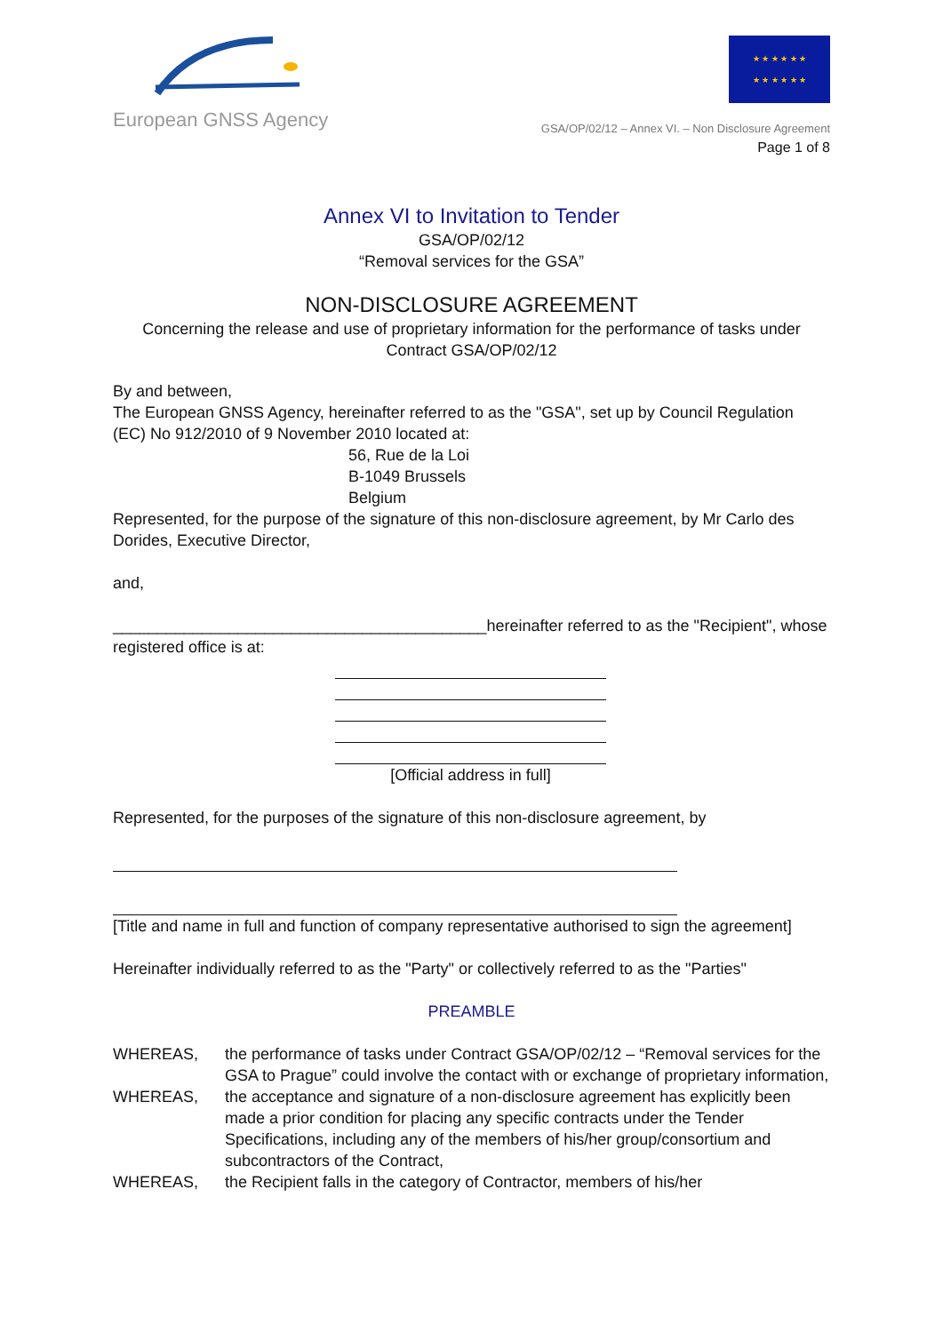European GNSS Agency
★ ★ ★ ★ ★ ★
★ ★ ★ ★ ★ ★
GSA/OP/02/12 – Annex VI. – Non Disclosure Agreement
Page 1 of 8
Annex VI to Invitation to Tender
GSA/OP/02/12
“Removal services for the GSA”
NON-DISCLOSURE AGREEMENT
Concerning the release and use of proprietary information for the performance of tasks under Contract GSA/OP/02/12
By and between,
The European GNSS Agency, hereinafter referred to as the "GSA", set up by Council Regulation (EC) No 912/2010 of 9 November 2010 located at:
56, Rue de la Loi
B-1049 Brussels
Belgium
Represented, for the purpose of the signature of this non-disclosure agreement, by Mr Carlo des Dorides, Executive Director,
and,
__________________________________________hereinafter referred to as the "Recipient", whose registered office is at:
[Official address in full]
Represented, for the purposes of the signature of this non-disclosure agreement, by
[Title and name in full and function of company representative authorised to sign the agreement]
Hereinafter individually referred to as the "Party" or collectively referred to as the "Parties"
PREAMBLE
WHEREAS, the performance of tasks under Contract GSA/OP/02/12 – “Removal services for the GSA to Prague” could involve the contact with or exchange of proprietary information,
WHEREAS, the acceptance and signature of a non-disclosure agreement has explicitly been made a prior condition for placing any specific contracts under the Tender Specifications, including any of the members of his/her group/consortium and subcontractors of the Contract,
WHEREAS, the Recipient falls in the category of Contractor, members of his/her